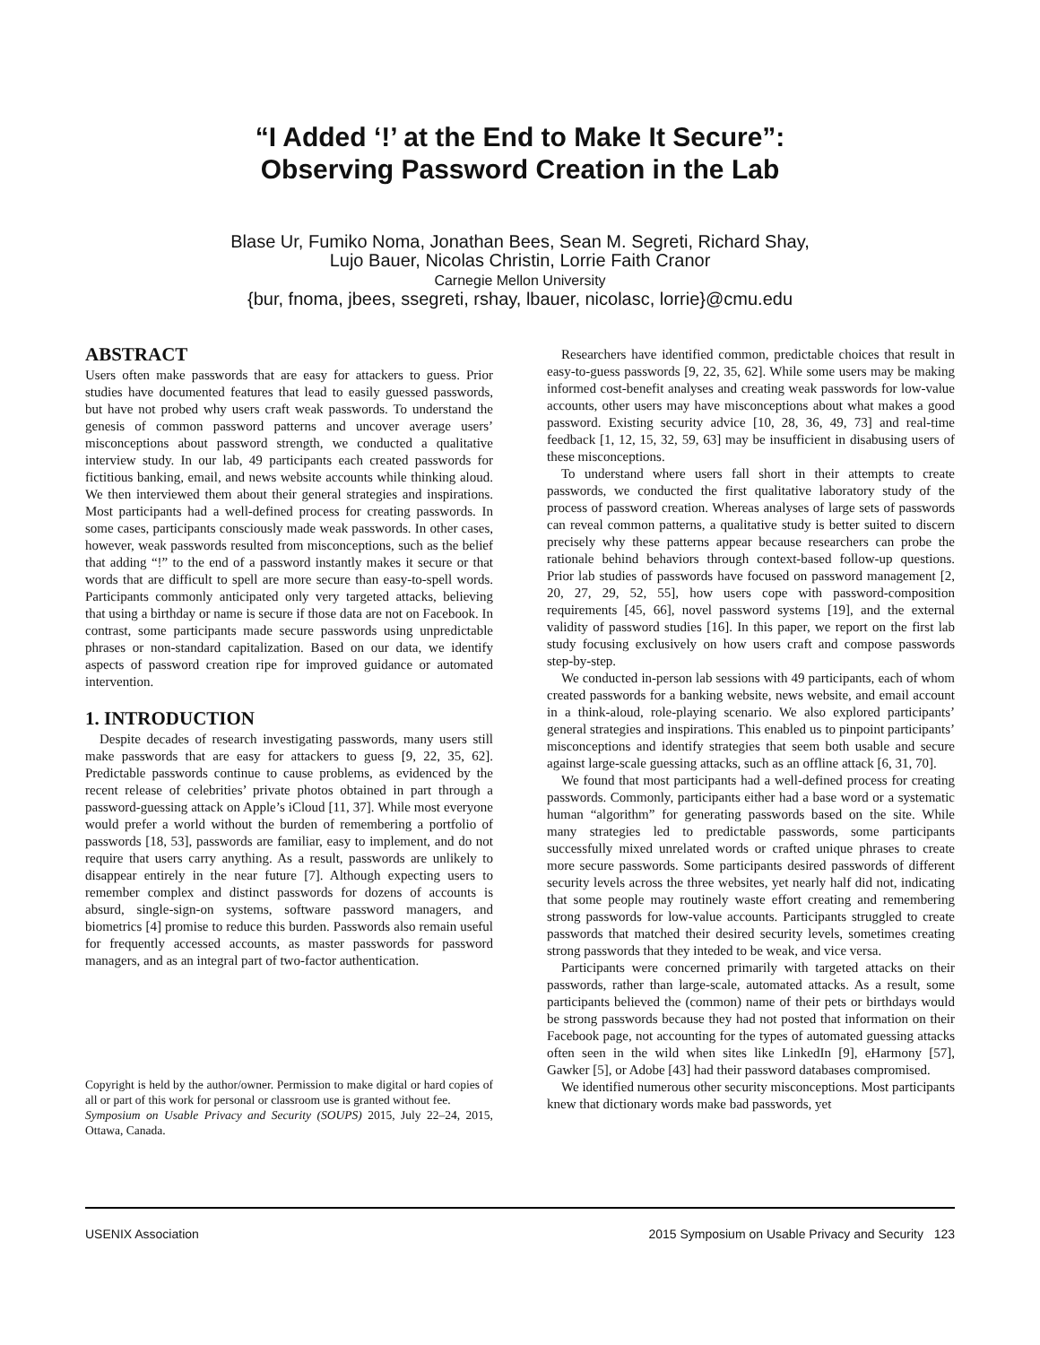“I Added ‘!’ at the End to Make It Secure”:
Observing Password Creation in the Lab
Blase Ur, Fumiko Noma, Jonathan Bees, Sean M. Segreti, Richard Shay,
Lujo Bauer, Nicolas Christin, Lorrie Faith Cranor
Carnegie Mellon University
{bur, fnoma, jbees, ssegreti, rshay, lbauer, nicolasc, lorrie}@cmu.edu
ABSTRACT
Users often make passwords that are easy for attackers to guess. Prior studies have documented features that lead to easily guessed passwords, but have not probed why users craft weak passwords. To understand the genesis of common password patterns and uncover average users’ misconceptions about password strength, we conducted a qualitative interview study. In our lab, 49 participants each created passwords for fictitious banking, email, and news website accounts while thinking aloud. We then interviewed them about their general strategies and inspirations. Most participants had a well-defined process for creating passwords. In some cases, participants consciously made weak passwords. In other cases, however, weak passwords resulted from misconceptions, such as the belief that adding “!” to the end of a password instantly makes it secure or that words that are difficult to spell are more secure than easy-to-spell words. Participants commonly anticipated only very targeted attacks, believing that using a birthday or name is secure if those data are not on Facebook. In contrast, some participants made secure passwords using unpredictable phrases or non-standard capitalization. Based on our data, we identify aspects of password creation ripe for improved guidance or automated intervention.
1. INTRODUCTION
Despite decades of research investigating passwords, many users still make passwords that are easy for attackers to guess [9, 22, 35, 62]. Predictable passwords continue to cause problems, as evidenced by the recent release of celebrities’ private photos obtained in part through a password-guessing attack on Apple’s iCloud [11, 37]. While most everyone would prefer a world without the burden of remembering a portfolio of passwords [18, 53], passwords are familiar, easy to implement, and do not require that users carry anything. As a result, passwords are unlikely to disappear entirely in the near future [7]. Although expecting users to remember complex and distinct passwords for dozens of accounts is absurd, single-sign-on systems, software password managers, and biometrics [4] promise to reduce this burden. Passwords also remain useful for frequently accessed accounts, as master passwords for password managers, and as an integral part of two-factor authentication.
Copyright is held by the author/owner. Permission to make digital or hard copies of all or part of this work for personal or classroom use is granted without fee.
Symposium on Usable Privacy and Security (SOUPS) 2015, July 22–24, 2015, Ottawa, Canada.
Researchers have identified common, predictable choices that result in easy-to-guess passwords [9, 22, 35, 62]. While some users may be making informed cost-benefit analyses and creating weak passwords for low-value accounts, other users may have misconceptions about what makes a good password. Existing security advice [10, 28, 36, 49, 73] and real-time feedback [1, 12, 15, 32, 59, 63] may be insufficient in disabusing users of these misconceptions.
To understand where users fall short in their attempts to create passwords, we conducted the first qualitative laboratory study of the process of password creation. Whereas analyses of large sets of passwords can reveal common patterns, a qualitative study is better suited to discern precisely why these patterns appear because researchers can probe the rationale behind behaviors through context-based follow-up questions. Prior lab studies of passwords have focused on password management [2, 20, 27, 29, 52, 55], how users cope with password-composition requirements [45, 66], novel password systems [19], and the external validity of password studies [16]. In this paper, we report on the first lab study focusing exclusively on how users craft and compose passwords step-by-step.
We conducted in-person lab sessions with 49 participants, each of whom created passwords for a banking website, news website, and email account in a think-aloud, role-playing scenario. We also explored participants’ general strategies and inspirations. This enabled us to pinpoint participants’ misconceptions and identify strategies that seem both usable and secure against large-scale guessing attacks, such as an offline attack [6, 31, 70].
We found that most participants had a well-defined process for creating passwords. Commonly, participants either had a base word or a systematic human “algorithm” for generating passwords based on the site. While many strategies led to predictable passwords, some participants successfully mixed unrelated words or crafted unique phrases to create more secure passwords. Some participants desired passwords of different security levels across the three websites, yet nearly half did not, indicating that some people may routinely waste effort creating and remembering strong passwords for low-value accounts. Participants struggled to create passwords that matched their desired security levels, sometimes creating strong passwords that they inteded to be weak, and vice versa.
Participants were concerned primarily with targeted attacks on their passwords, rather than large-scale, automated attacks. As a result, some participants believed the (common) name of their pets or birthdays would be strong passwords because they had not posted that information on their Facebook page, not accounting for the types of automated guessing attacks often seen in the wild when sites like LinkedIn [9], eHarmony [57], Gawker [5], or Adobe [43] had their password databases compromised.
We identified numerous other security misconceptions. Most participants knew that dictionary words make bad passwords, yet
USENIX Association 2015 Symposium on Usable Privacy and Security 123